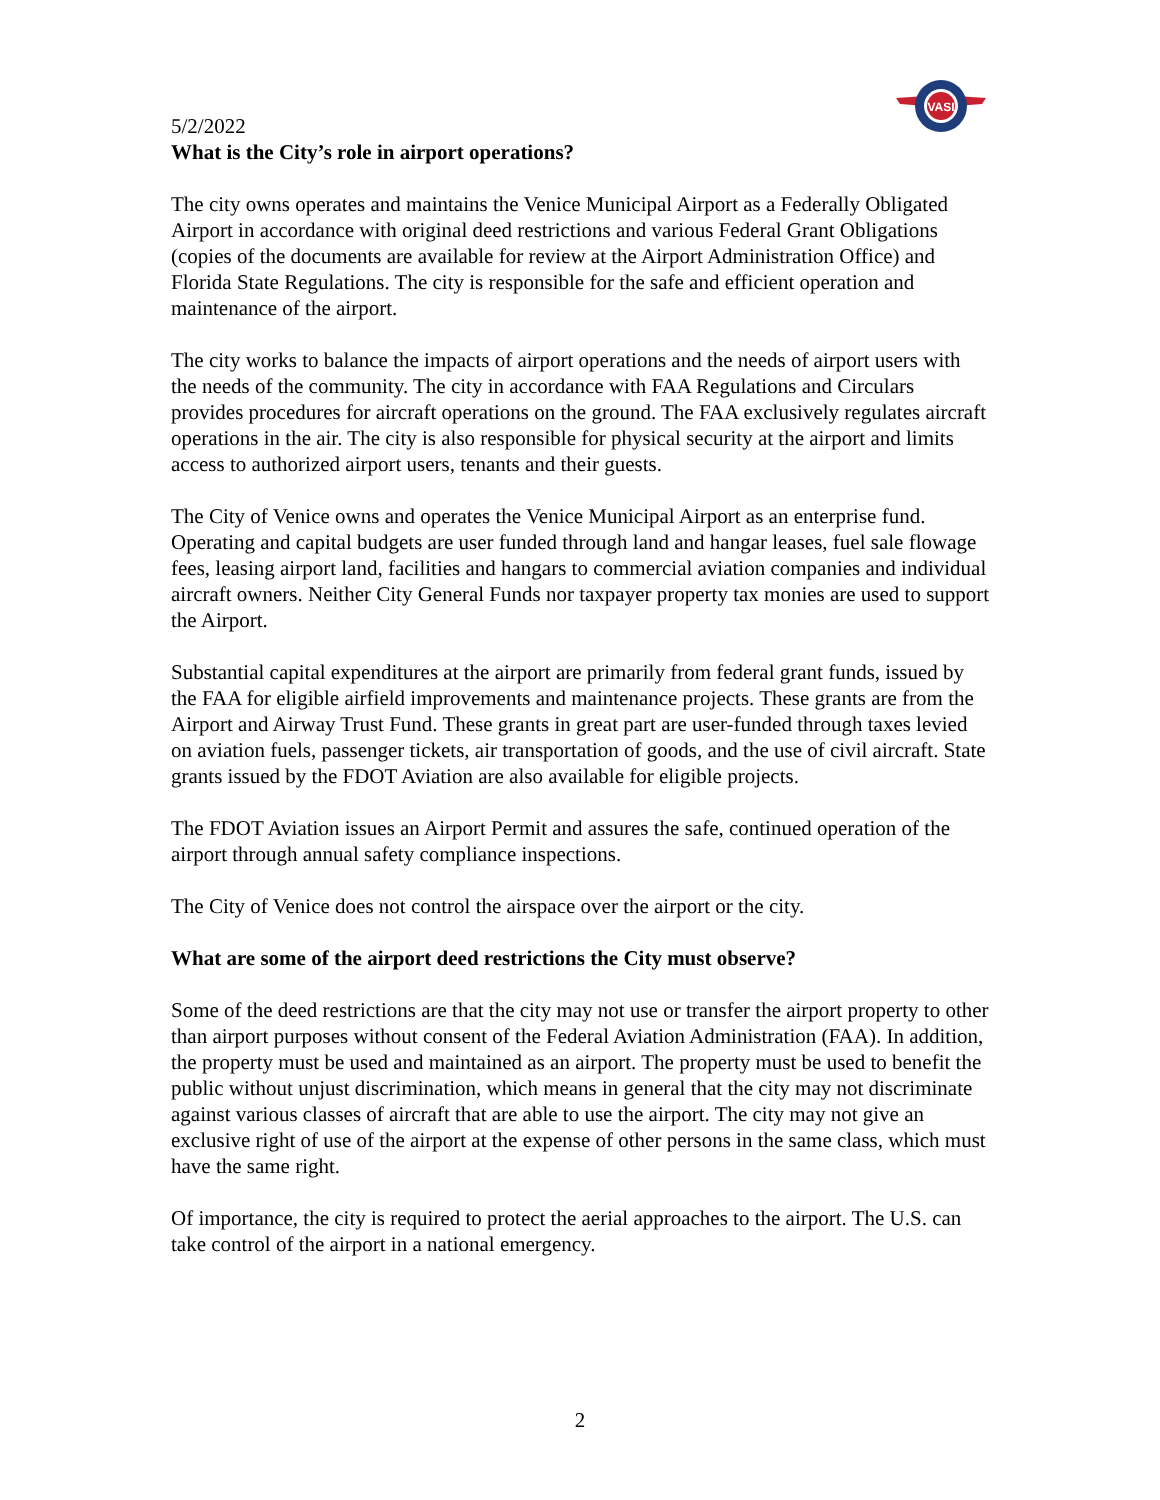VASI
5/2/2022
What is the City’s role in airport operations?
The city owns operates and maintains the Venice Municipal Airport as a Federally Obligated Airport in accordance with original deed restrictions and various Federal Grant Obligations (copies of the documents are available for review at the Airport Administration Office) and Florida State Regulations. The city is responsible for the safe and efficient operation and maintenance of the airport.
The city works to balance the impacts of airport operations and the needs of airport users with the needs of the community. The city in accordance with FAA Regulations and Circulars provides procedures for aircraft operations on the ground. The FAA exclusively regulates aircraft operations in the air. The city is also responsible for physical security at the airport and limits access to authorized airport users, tenants and their guests.
The City of Venice owns and operates the Venice Municipal Airport as an enterprise fund. Operating and capital budgets are user funded through land and hangar leases, fuel sale flowage fees, leasing airport land, facilities and hangars to commercial aviation companies and individual aircraft owners. Neither City General Funds nor taxpayer property tax monies are used to support the Airport.
Substantial capital expenditures at the airport are primarily from federal grant funds, issued by the FAA for eligible airfield improvements and maintenance projects. These grants are from the Airport and Airway Trust Fund. These grants in great part are user-funded through taxes levied on aviation fuels, passenger tickets, air transportation of goods, and the use of civil aircraft. State grants issued by the FDOT Aviation are also available for eligible projects.
The FDOT Aviation issues an Airport Permit and assures the safe, continued operation of the airport through annual safety compliance inspections.
The City of Venice does not control the airspace over the airport or the city.
What are some of the airport deed restrictions the City must observe?
Some of the deed restrictions are that the city may not use or transfer the airport property to other than airport purposes without consent of the Federal Aviation Administration (FAA). In addition, the property must be used and maintained as an airport. The property must be used to benefit the public without unjust discrimination, which means in general that the city may not discriminate against various classes of aircraft that are able to use the airport. The city may not give an exclusive right of use of the airport at the expense of other persons in the same class, which must have the same right.
Of importance, the city is required to protect the aerial approaches to the airport. The U.S. can take control of the airport in a national emergency.
2